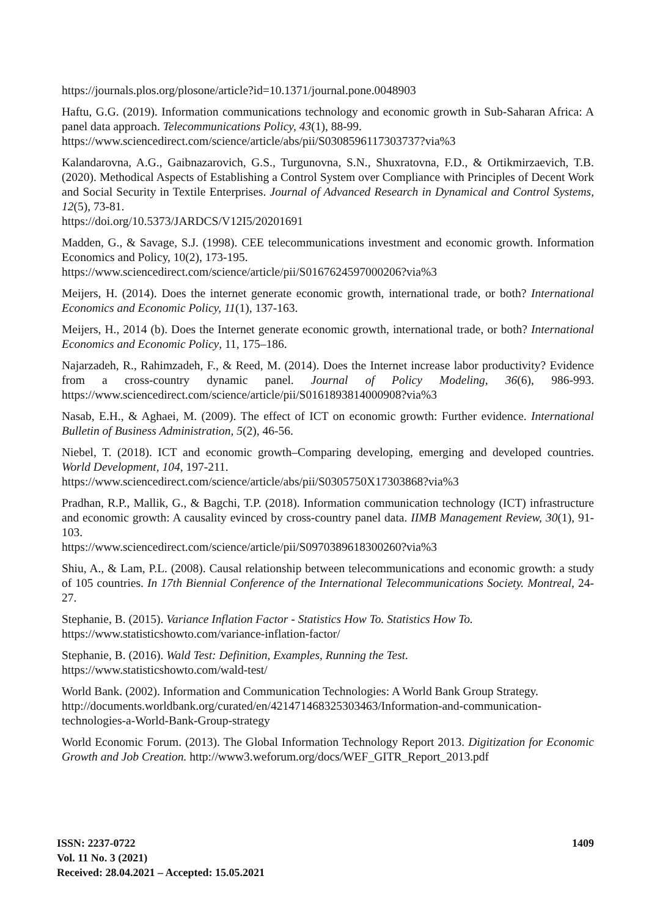https://journals.plos.org/plosone/article?id=10.1371/journal.pone.0048903
Haftu, G.G. (2019). Information communications technology and economic growth in Sub-Saharan Africa: A panel data approach. Telecommunications Policy, 43(1), 88-99.
https://www.sciencedirect.com/science/article/abs/pii/S0308596117303737?via%3
Kalandarovna, A.G., Gaibnazarovich, G.S., Turgunovna, S.N., Shuxratovna, F.D., & Ortikmirzaevich, T.B. (2020). Methodical Aspects of Establishing a Control System over Compliance with Principles of Decent Work and Social Security in Textile Enterprises. Journal of Advanced Research in Dynamical and Control Systems, 12(5), 73-81.
https://doi.org/10.5373/JARDCS/V12I5/20201691
Madden, G., & Savage, S.J. (1998). CEE telecommunications investment and economic growth. Information Economics and Policy, 10(2), 173-195.
https://www.sciencedirect.com/science/article/pii/S0167624597000206?via%3
Meijers, H. (2014). Does the internet generate economic growth, international trade, or both? International Economics and Economic Policy, 11(1), 137-163.
Meijers, H., 2014 (b). Does the Internet generate economic growth, international trade, or both? International Economics and Economic Policy, 11, 175–186.
Najarzadeh, R., Rahimzadeh, F., & Reed, M. (2014). Does the Internet increase labor productivity? Evidence from a cross-country dynamic panel. Journal of Policy Modeling, 36(6), 986-993. https://www.sciencedirect.com/science/article/pii/S0161893814000908?via%3
Nasab, E.H., & Aghaei, M. (2009). The effect of ICT on economic growth: Further evidence. International Bulletin of Business Administration, 5(2), 46-56.
Niebel, T. (2018). ICT and economic growth–Comparing developing, emerging and developed countries. World Development, 104, 197-211.
https://www.sciencedirect.com/science/article/abs/pii/S0305750X17303868?via%3
Pradhan, R.P., Mallik, G., & Bagchi, T.P. (2018). Information communication technology (ICT) infrastructure and economic growth: A causality evinced by cross-country panel data. IIMB Management Review, 30(1), 91-103.
https://www.sciencedirect.com/science/article/pii/S0970389618300260?via%3
Shiu, A., & Lam, P.L. (2008). Causal relationship between telecommunications and economic growth: a study of 105 countries. In 17th Biennial Conference of the International Telecommunications Society. Montreal, 24-27.
Stephanie, B. (2015). Variance Inflation Factor - Statistics How To. Statistics How To.
https://www.statisticshowto.com/variance-inflation-factor/
Stephanie, B. (2016). Wald Test: Definition, Examples, Running the Test.
https://www.statisticshowto.com/wald-test/
World Bank. (2002). Information and Communication Technologies: A World Bank Group Strategy.
http://documents.worldbank.org/curated/en/421471468325303463/Information-and-communication-technologies-a-World-Bank-Group-strategy
World Economic Forum. (2013). The Global Information Technology Report 2013. Digitization for Economic Growth and Job Creation. http://www3.weforum.org/docs/WEF_GITR_Report_2013.pdf
ISSN: 2237-0722
Vol. 11 No. 3 (2021)
Received: 28.04.2021 – Accepted: 15.05.2021
1409